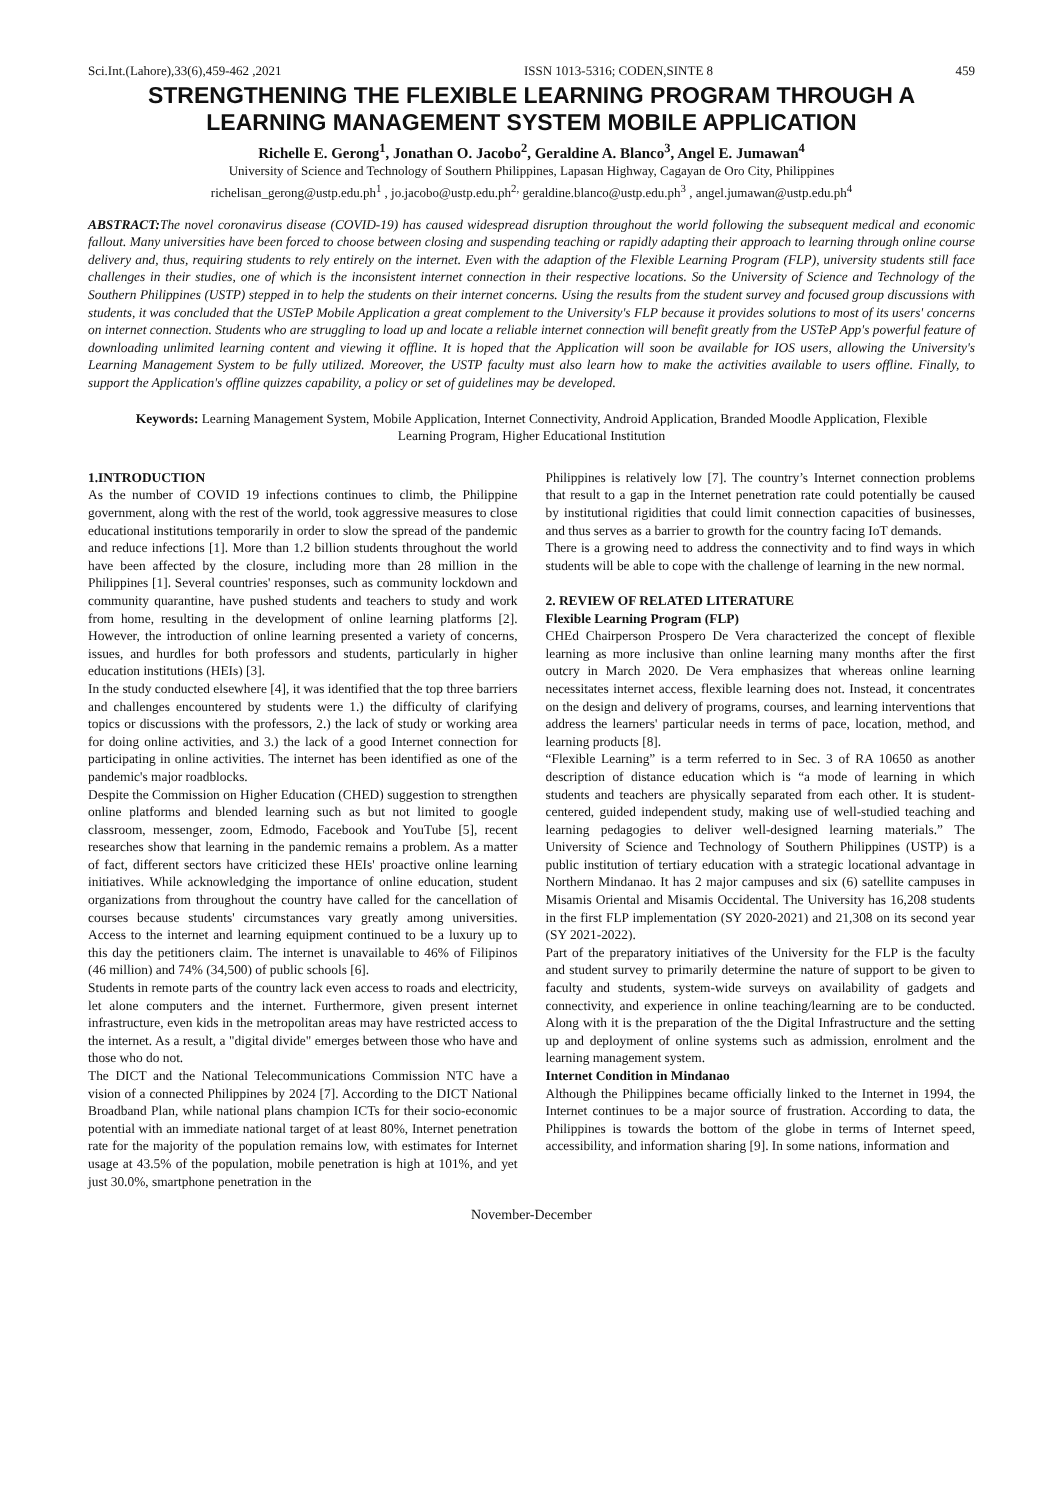Sci.Int.(Lahore),33(6),459-462 ,2021 ISSN 1013-5316; CODEN,SINTE 8 459
STRENGTHENING THE FLEXIBLE LEARNING PROGRAM THROUGH A LEARNING MANAGEMENT SYSTEM MOBILE APPLICATION
Richelle E. Gerong<sup>1</sup>, Jonathan O. Jacobo<sup>2</sup>, Geraldine A. Blanco<sup>3</sup>, Angel E. Jumawan<sup>4</sup>
University of Science and Technology of Southern Philippines, Lapasan Highway, Cagayan de Oro City, Philippines
richelisan_gerong@ustp.edu.ph<sup>1</sup> , jo.jacobo@ustp.edu.ph<sup>2,</sup> geraldine.blanco@ustp.edu.ph<sup>3</sup> , angel.jumawan@ustp.edu.ph<sup>4</sup>
ABSTRACT:The novel coronavirus disease (COVID-19) has caused widespread disruption throughout the world following the subsequent medical and economic fallout. Many universities have been forced to choose between closing and suspending teaching or rapidly adapting their approach to learning through online course delivery and, thus, requiring students to rely entirely on the internet. Even with the adaption of the Flexible Learning Program (FLP), university students still face challenges in their studies, one of which is the inconsistent internet connection in their respective locations. So the University of Science and Technology of the Southern Philippines (USTP) stepped in to help the students on their internet concerns. Using the results from the student survey and focused group discussions with students, it was concluded that the USTeP Mobile Application a great complement to the University's FLP because it provides solutions to most of its users' concerns on internet connection. Students who are struggling to load up and locate a reliable internet connection will benefit greatly from the USTeP App's powerful feature of downloading unlimited learning content and viewing it offline. It is hoped that the Application will soon be available for IOS users, allowing the University's Learning Management System to be fully utilized. Moreover, the USTP faculty must also learn how to make the activities available to users offline. Finally, to support the Application's offline quizzes capability, a policy or set of guidelines may be developed.
Keywords: Learning Management System, Mobile Application, Internet Connectivity, Android Application, Branded Moodle Application, Flexible Learning Program, Higher Educational Institution
1.INTRODUCTION
As the number of COVID 19 infections continues to climb, the Philippine government, along with the rest of the world, took aggressive measures to close educational institutions temporarily in order to slow the spread of the pandemic and reduce infections [1]. More than 1.2 billion students throughout the world have been affected by the closure, including more than 28 million in the Philippines [1]. Several countries' responses, such as community lockdown and community quarantine, have pushed students and teachers to study and work from home, resulting in the development of online learning platforms [2]. However, the introduction of online learning presented a variety of concerns, issues, and hurdles for both professors and students, particularly in higher education institutions (HEIs) [3].
In the study conducted elsewhere [4], it was identified that the top three barriers and challenges encountered by students were 1.) the difficulty of clarifying topics or discussions with the professors, 2.) the lack of study or working area for doing online activities, and 3.) the lack of a good Internet connection for participating in online activities. The internet has been identified as one of the pandemic's major roadblocks.
Despite the Commission on Higher Education (CHED) suggestion to strengthen online platforms and blended learning such as but not limited to google classroom, messenger, zoom, Edmodo, Facebook and YouTube [5], recent researches show that learning in the pandemic remains a problem. As a matter of fact, different sectors have criticized these HEIs' proactive online learning initiatives. While acknowledging the importance of online education, student organizations from throughout the country have called for the cancellation of courses because students' circumstances vary greatly among universities. Access to the internet and learning equipment continued to be a luxury up to this day the petitioners claim. The internet is unavailable to 46% of Filipinos (46 million) and 74% (34,500) of public schools [6].
Students in remote parts of the country lack even access to roads and electricity, let alone computers and the internet. Furthermore, given present internet infrastructure, even kids in the metropolitan areas may have restricted access to the internet. As a result, a "digital divide" emerges between those who have and those who do not.
The DICT and the National Telecommunications Commission NTC have a vision of a connected Philippines by 2024 [7]. According to the DICT National Broadband Plan, while national plans champion ICTs for their socio-economic potential with an immediate national target of at least 80%, Internet penetration rate for the majority of the population remains low, with estimates for Internet usage at 43.5% of the population, mobile penetration is high at 101%, and yet just 30.0%, smartphone penetration in the
Philippines is relatively low [7]. The country’s Internet connection problems that result to a gap in the Internet penetration rate could potentially be caused by institutional rigidities that could limit connection capacities of businesses, and thus serves as a barrier to growth for the country facing IoT demands.
There is a growing need to address the connectivity and to find ways in which students will be able to cope with the challenge of learning in the new normal.
2. REVIEW OF RELATED LITERATURE
Flexible Learning Program (FLP)
CHEd Chairperson Prospero De Vera characterized the concept of flexible learning as more inclusive than online learning many months after the first outcry in March 2020. De Vera emphasizes that whereas online learning necessitates internet access, flexible learning does not. Instead, it concentrates on the design and delivery of programs, courses, and learning interventions that address the learners' particular needs in terms of pace, location, method, and learning products [8].
“Flexible Learning” is a term referred to in Sec. 3 of RA 10650 as another description of distance education which is “a mode of learning in which students and teachers are physically separated from each other. It is student-centered, guided independent study, making use of well-studied teaching and learning pedagogies to deliver well-designed learning materials.” The University of Science and Technology of Southern Philippines (USTP) is a public institution of tertiary education with a strategic locational advantage in Northern Mindanao. It has 2 major campuses and six (6) satellite campuses in Misamis Oriental and Misamis Occidental. The University has 16,208 students in the first FLP implementation (SY 2020-2021) and 21,308 on its second year (SY 2021-2022).
Part of the preparatory initiatives of the University for the FLP is the faculty and student survey to primarily determine the nature of support to be given to faculty and students, system-wide surveys on availability of gadgets and connectivity, and experience in online teaching/learning are to be conducted. Along with it is the preparation of the the Digital Infrastructure and the setting up and deployment of online systems such as admission, enrolment and the learning management system.
Internet Condition in Mindanao
Although the Philippines became officially linked to the Internet in 1994, the Internet continues to be a major source of frustration. According to data, the Philippines is towards the bottom of the globe in terms of Internet speed, accessibility, and information sharing [9]. In some nations, information and
November-December